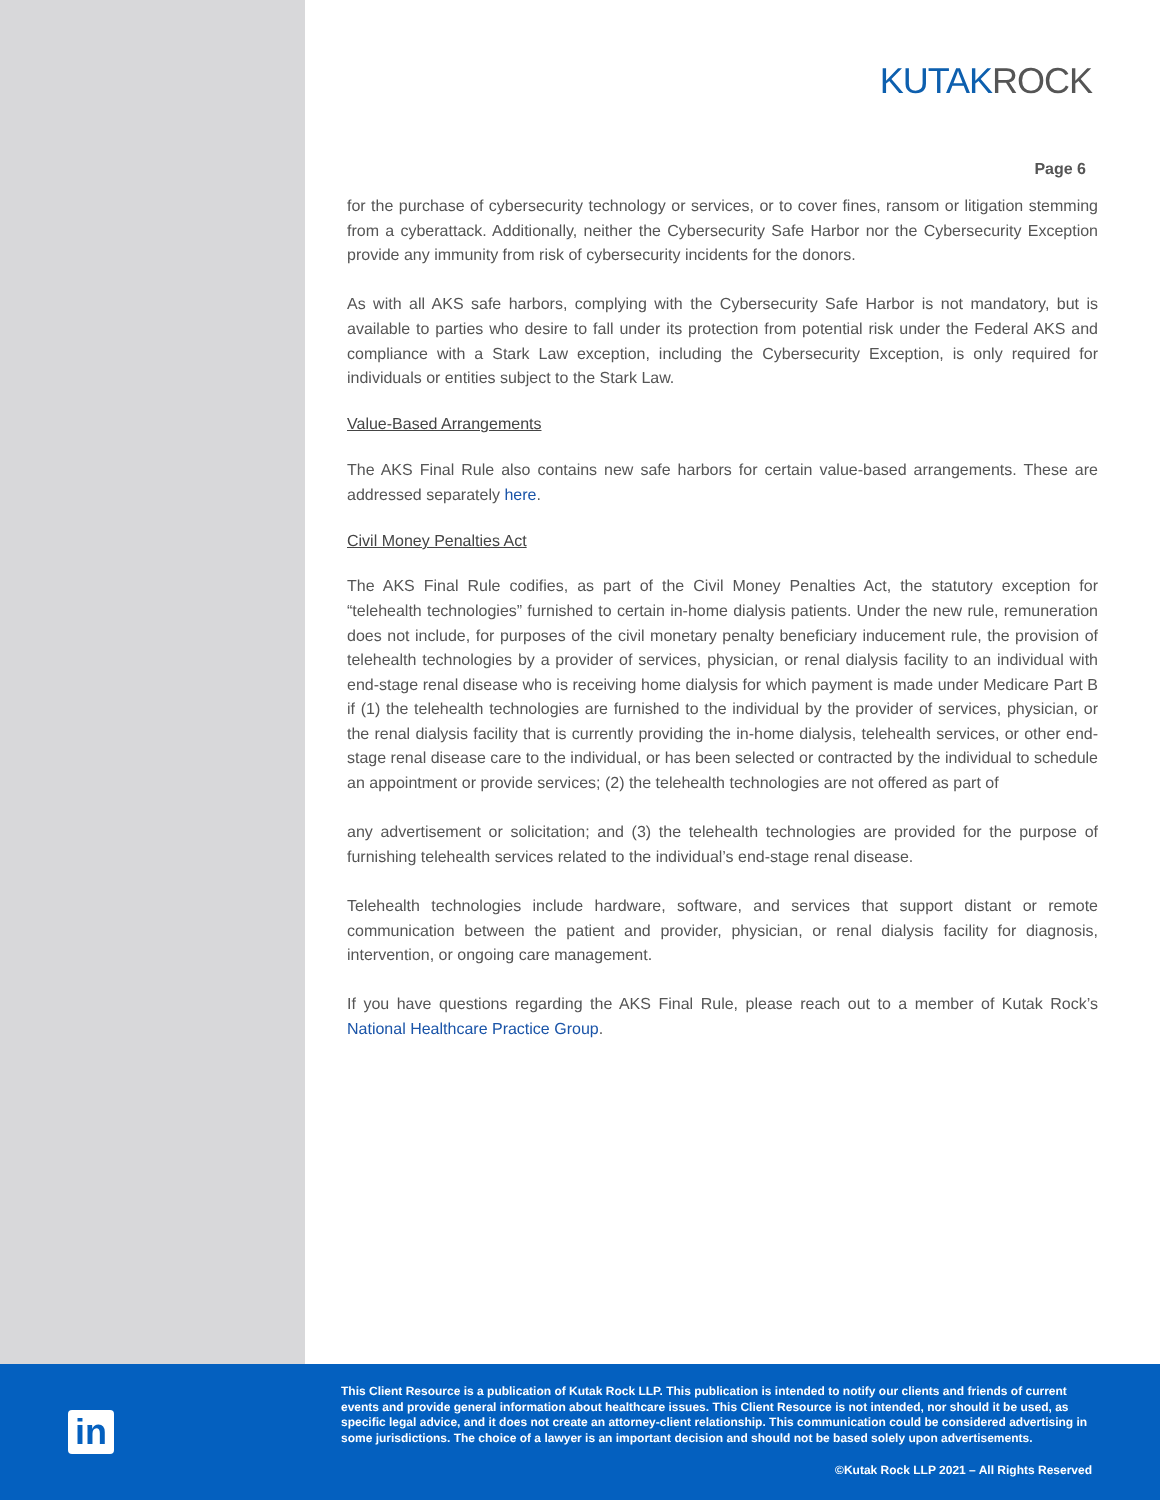KUTAKROCK
Page 6
for the purchase of cybersecurity technology or services, or to cover fines, ransom or litigation stemming from a cyberattack. Additionally, neither the Cybersecurity Safe Harbor nor the Cybersecurity Exception provide any immunity from risk of cybersecurity incidents for the donors.
As with all AKS safe harbors, complying with the Cybersecurity Safe Harbor is not mandatory, but is available to parties who desire to fall under its protection from potential risk under the Federal AKS and compliance with a Stark Law exception, including the Cybersecurity Exception, is only required for individuals or entities subject to the Stark Law.
Value-Based Arrangements
The AKS Final Rule also contains new safe harbors for certain value-based arrangements. These are addressed separately here.
Civil Money Penalties Act
The AKS Final Rule codifies, as part of the Civil Money Penalties Act, the statutory exception for “telehealth technologies” furnished to certain in-home dialysis patients. Under the new rule, remuneration does not include, for purposes of the civil monetary penalty beneficiary inducement rule, the provision of telehealth technologies by a provider of services, physician, or renal dialysis facility to an individual with end-stage renal disease who is receiving home dialysis for which payment is made under Medicare Part B if (1) the telehealth technologies are furnished to the individual by the provider of services, physician, or the renal dialysis facility that is currently providing the in-home dialysis, telehealth services, or other end-stage renal disease care to the individual, or has been selected or contracted by the individual to schedule an appointment or provide services; (2) the telehealth technologies are not offered as part of
any advertisement or solicitation; and (3) the telehealth technologies are provided for the purpose of furnishing telehealth services related to the individual’s end-stage renal disease.
Telehealth technologies include hardware, software, and services that support distant or remote communication between the patient and provider, physician, or renal dialysis facility for diagnosis, intervention, or ongoing care management.
If you have questions regarding the AKS Final Rule, please reach out to a member of Kutak Rock’s National Healthcare Practice Group.
in
This Client Resource is a publication of Kutak Rock LLP. This publication is intended to notify our clients and friends of current events and provide general information about healthcare issues. This Client Resource is not intended, nor should it be used, as specific legal advice, and it does not create an attorney-client relationship. This communication could be considered advertising in some jurisdictions. The choice of a lawyer is an important decision and should not be based solely upon advertisements.
©Kutak Rock LLP 2021 – All Rights Reserved